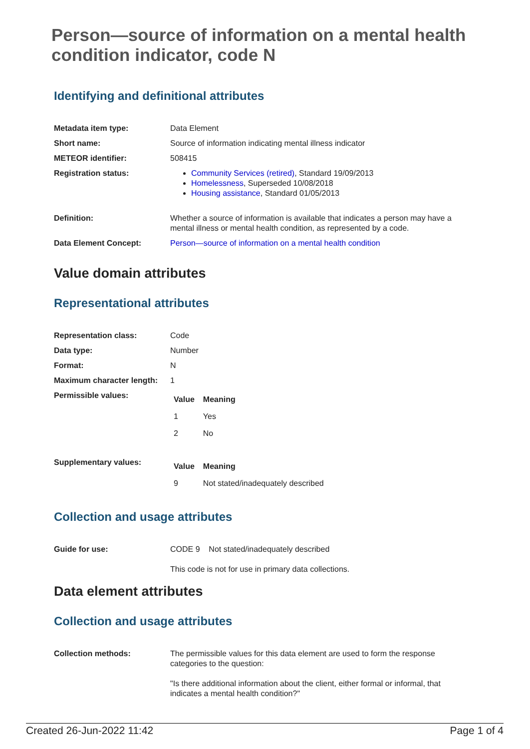Person—source of information on a mental health condition indicator, code N
Identifying and definitional attributes
| Metadata item type: | Data Element |
| Short name: | Source of information indicating mental illness indicator |
| METEOR identifier: | 508415 |
| Registration status: | Community Services (retired) , Standard 19/09/2013 Homelessness , Superseded 10/08/2018 Housing assistance , Standard 01/05/2013 |
| Definition: | Whether a source of information is available that indicates a person may have a mental illness or mental health condition, as represented by a code. |
| Data Element Concept: | Person—source of information on a mental health condition |
Value domain attributes
Representational attributes
| Representation class: | Code |
| Data type: | Number |
| Format: | N |
| Maximum character length: | 1 |
| Permissible values: | / Value / Meaning / / --- / --- / / 1 / Yes / / 2 / No / |
| Supplementary values: | / Value / Meaning / / --- / --- / / 9 / Not stated/inadequately described / |
Collection and usage attributes
| Guide for use: | CODE 9 Not stated/inadequately described This code is not for use in primary data collections. |
Data element attributes
Collection and usage attributes
| Collection methods: | The permissible values for this data element are used to form the response categories to the question: "Is there additional information about the client, either formal or informal, that indicates a mental health condition?" |
Created 26-Jun-2022 11:42 Page 1 of 4